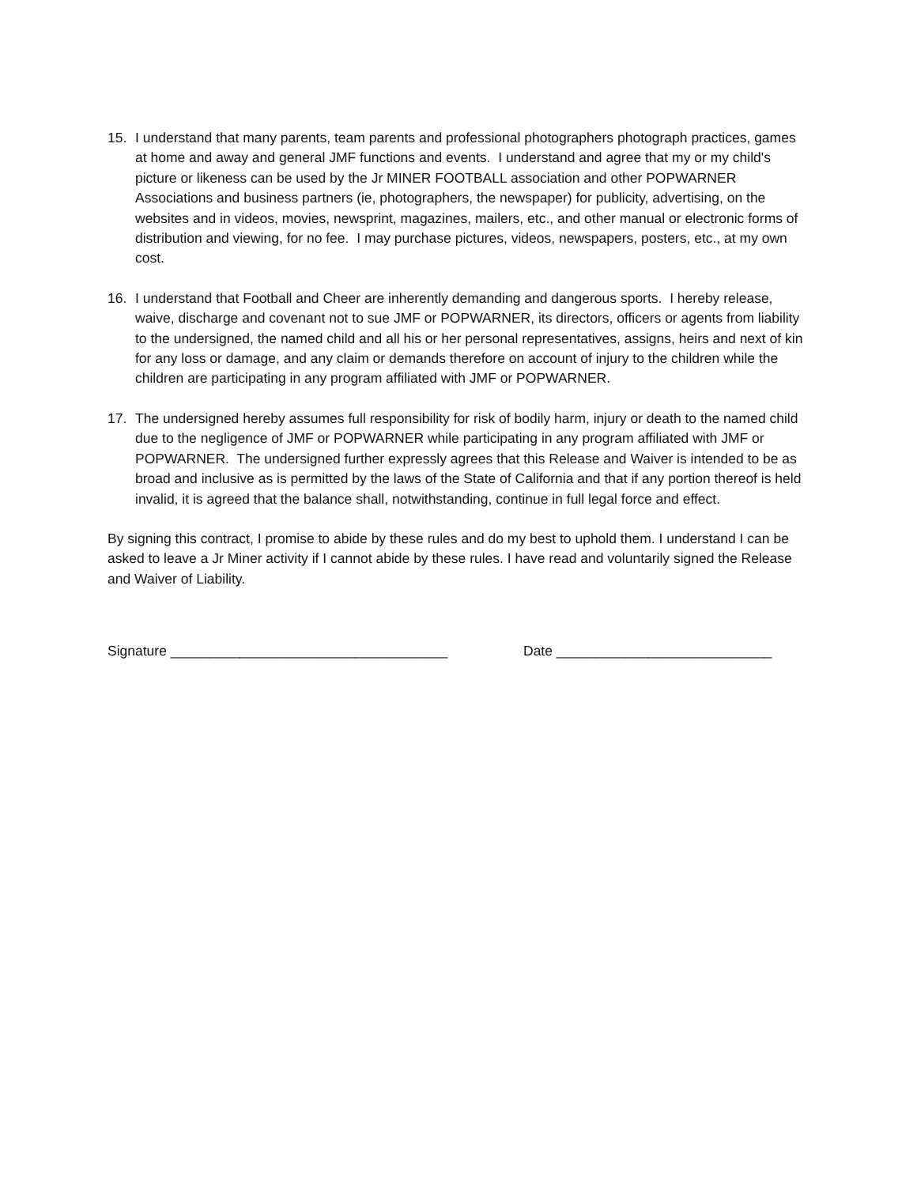15. I understand that many parents, team parents and professional photographers photograph practices, games at home and away and general JMF functions and events. I understand and agree that my or my child's picture or likeness can be used by the Jr MINER FOOTBALL association and other POPWARNER Associations and business partners (ie, photographers, the newspaper) for publicity, advertising, on the websites and in videos, movies, newsprint, magazines, mailers, etc., and other manual or electronic forms of distribution and viewing, for no fee. I may purchase pictures, videos, newspapers, posters, etc., at my own cost.
16. I understand that Football and Cheer are inherently demanding and dangerous sports. I hereby release, waive, discharge and covenant not to sue JMF or POPWARNER, its directors, officers or agents from liability to the undersigned, the named child and all his or her personal representatives, assigns, heirs and next of kin for any loss or damage, and any claim or demands therefore on account of injury to the children while the children are participating in any program affiliated with JMF or POPWARNER.
17. The undersigned hereby assumes full responsibility for risk of bodily harm, injury or death to the named child due to the negligence of JMF or POPWARNER while participating in any program affiliated with JMF or POPWARNER. The undersigned further expressly agrees that this Release and Waiver is intended to be as broad and inclusive as is permitted by the laws of the State of California and that if any portion thereof is held invalid, it is agreed that the balance shall, notwithstanding, continue in full legal force and effect.
By signing this contract, I promise to abide by these rules and do my best to uphold them. I understand I can be asked to leave a Jr Miner activity if I cannot abide by these rules. I have read and voluntarily signed the Release and Waiver of Liability.
Signature ____________________________________ Date ____________________________